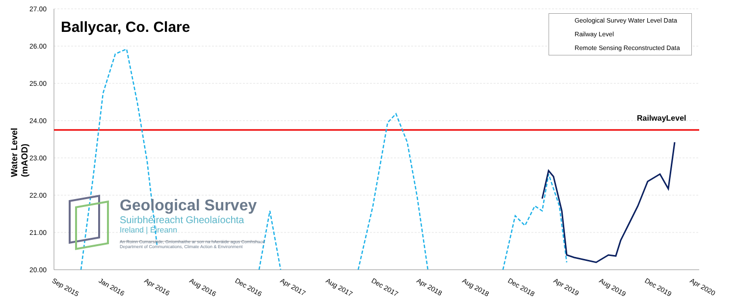27.00
26.00
25.00
24.00
23.00
22.00
21.00
20.00
Sep 2015
Jan 2016
Apr 2016
Aug 2016
Dec 2016
Apr 2017
Aug 2017
Dec 2017
Apr 2018
Aug 2018
Dec 2018
Apr 2019
Aug 2019
Dec 2019
Apr 2020
Ballycar, Co. Clare
Geological Survey Water Level Data
Railway Level
Remote Sensing Reconstructed Data
RailwayLevel
Water Level (mAOD)
Geological Survey
Suirbhéireacht Gheolaíochta
Ireland | Éireann
An Roinn Cumarsáide, Gníomhaithe ar son na hAeráide agus Comhshaoil
Department of Communications, Climate Action & Environment